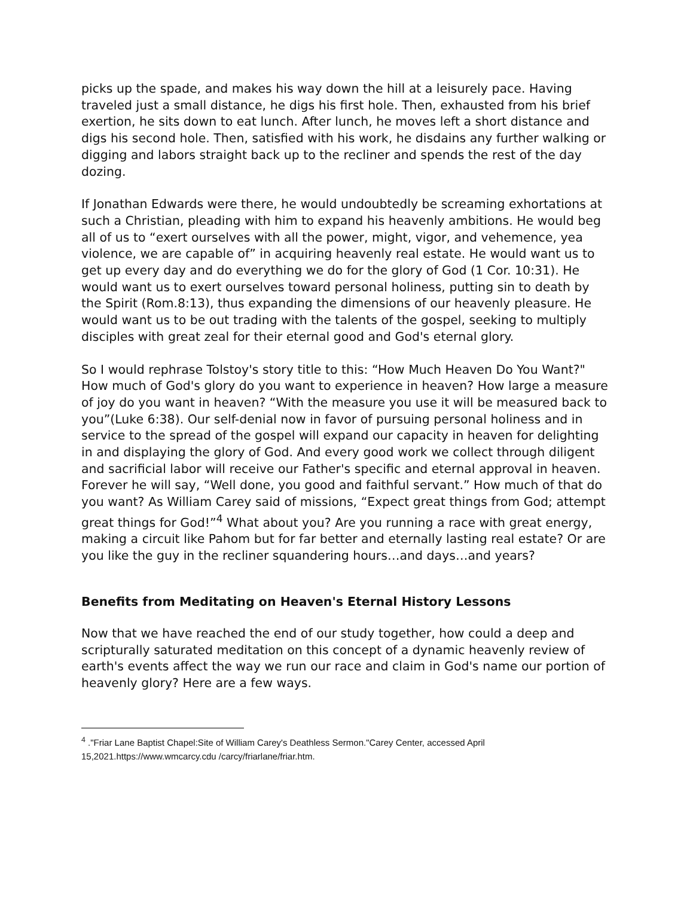picks up the spade, and makes his way down the hill at a leisurely pace. Having traveled just a small distance, he digs his first hole. Then, exhausted from his brief exertion, he sits down to eat lunch. After lunch, he moves left a short distance and digs his second hole. Then, satisfied with his work, he disdains any further walking or digging and labors straight back up to the recliner and spends the rest of the day dozing.
If Jonathan Edwards were there, he would undoubtedly be screaming exhortations at such a Christian, pleading with him to expand his heavenly ambitions. He would beg all of us to “exert ourselves with all the power, might, vigor, and vehemence, yea violence, we are capable of” in acquiring heavenly real estate. He would want us to get up every day and do everything we do for the glory of God (1 Cor. 10:31). He would want us to exert ourselves toward personal holiness, putting sin to death by the Spirit (Rom.8:13), thus expanding the dimensions of our heavenly pleasure. He would want us to be out trading with the talents of the gospel, seeking to multiply disciples with great zeal for their eternal good and God's eternal glory.
So I would rephrase Tolstoy's story title to this: “How Much Heaven Do You Want?" How much of God's glory do you want to experience in heaven? How large a measure of joy do you want in heaven? “With the measure you use it will be measured back to you”(Luke 6:38). Our self-denial now in favor of pursuing personal holiness and in service to the spread of the gospel will expand our capacity in heaven for delighting in and displaying the glory of God. And every good work we collect through diligent and sacrificial labor will receive our Father's specific and eternal approval in heaven. Forever he will say, “Well done, you good and faithful servant.” How much of that do you want? As William Carey said of missions, “Expect great things from God; attempt great things for God!”<sup>4</sup> What about you? Are you running a race with great energy, making a circuit like Pahom but for far better and eternally lasting real estate? Or are you like the guy in the recliner squandering hours…and days…and years?
Benefits from Meditating on Heaven's Eternal History Lessons
Now that we have reached the end of our study together, how could a deep and scripturally saturated meditation on this concept of a dynamic heavenly review of earth's events affect the way we run our race and claim in God's name our portion of heavenly glory? Here are a few ways.
<sup>4</sup> ."Friar Lane Baptist Chapel:Site of William Carey's Deathless Sermon."Carey Center, accessed April 15,2021.https://www.wmcarcy.cdu /carcy/friarlane/friar.htm.